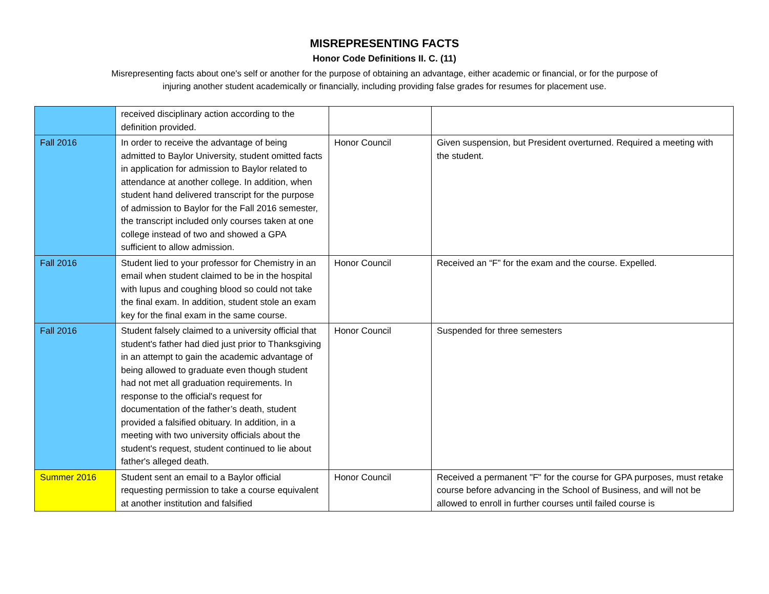MISREPRESENTING FACTS
Honor Code Definitions II. C. (11)
Misrepresenting facts about one's self or another for the purpose of obtaining an advantage, either academic or financial, or for the purpose of injuring another student academically or financially, including providing false grades for resumes for placement use.
| | received disciplinary action according to the definition provided. | | |
| Fall 2016 | In order to receive the advantage of being admitted to Baylor University, student omitted facts in application for admission to Baylor related to attendance at another college. In addition, when student hand delivered transcript for the purpose of admission to Baylor for the Fall 2016 semester, the transcript included only courses taken at one college instead of two and showed a GPA sufficient to allow admission. | Honor Council | Given suspension, but President overturned. Required a meeting with the student. |
| Fall 2016 | Student lied to your professor for Chemistry in an email when student claimed to be in the hospital with lupus and coughing blood so could not take the final exam. In addition, student stole an exam key for the final exam in the same course. | Honor Council | Received an “F” for the exam and the course. Expelled. |
| Fall 2016 | Student falsely claimed to a university official that student's father had died just prior to Thanksgiving in an attempt to gain the academic advantage of being allowed to graduate even though student had not met all graduation requirements. In response to the official's request for documentation of the father’s death, student provided a falsified obituary. In addition, in a meeting with two university officials about the student's request, student continued to lie about father's alleged death. | Honor Council | Suspended for three semesters |
| Summer 2016 | Student sent an email to a Baylor official requesting permission to take a course equivalent at another institution and falsified | Honor Council | Received a permanent "F" for the course for GPA purposes, must retake course before advancing in the School of Business, and will not be allowed to enroll in further courses until failed course is |